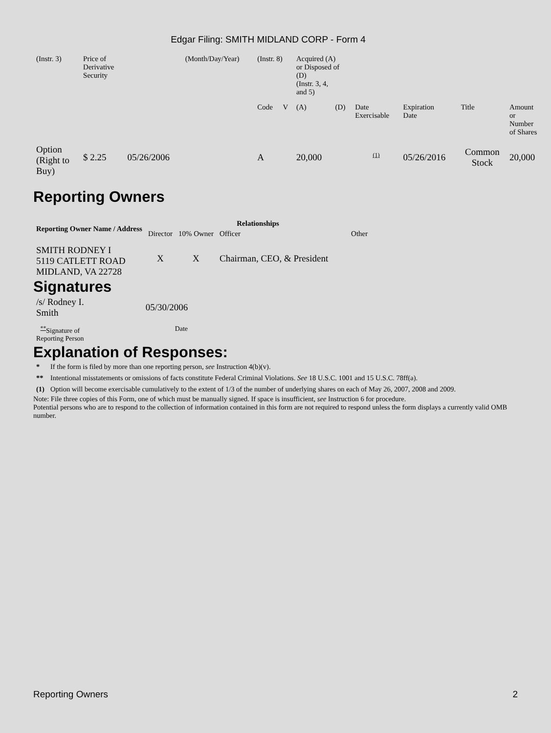Edgar Filing: SMITH MIDLAND CORP - Form 4
| (Instr. 3) | Price of Derivative Security | | (Month/Day/Year) | (Instr. 8) | | Acquired (A) or Disposed of (D) (Instr. 3, 4, and 5) | | | | | |
| | | | | Code | V | (A) | (D) | Date Exercisable | Expiration Date | Title | Amount or Number of Shares |
| Option (Right to Buy) | $ 2.25 | 05/26/2006 | | A | | 20,000 | | <sup>(1)</sup> | 05/26/2016 | Common Stock | 20,000 |
Reporting Owners
| Reporting Owner Name / Address | Relationships | | | |
| --- | --- | --- | --- | --- |
| | Director | 10% Owner | Officer | Other |
| SMITH RODNEY I 5119 CATLETT ROAD MIDLAND, VA 22728 | X | X | Chairman, CEO, & President | |
Signatures
| /s/ Rodney I. Smith | 05/30/2006 |
| <sup>**</sup> Signature of Reporting Person | Date |
Explanation of Responses:
| * | If the form is filed by more than one reporting person, see Instruction 4(b)(v). |
| ** | Intentional misstatements or omissions of facts constitute Federal Criminal Violations. See 18 U.S.C. 1001 and 15 U.S.C. 78ff(a). |
| (1) | Option will become exercisable cumulatively to the extent of 1/3 of the number of underlying shares on each of May 26, 2007, 2008 and 2009. |
Note: File three copies of this Form, one of which must be manually signed. If space is insufficient, see Instruction 6 for procedure.
Potential persons who are to respond to the collection of information contained in this form are not required to respond unless the form displays a currently valid OMB number.
Reporting Owners 2